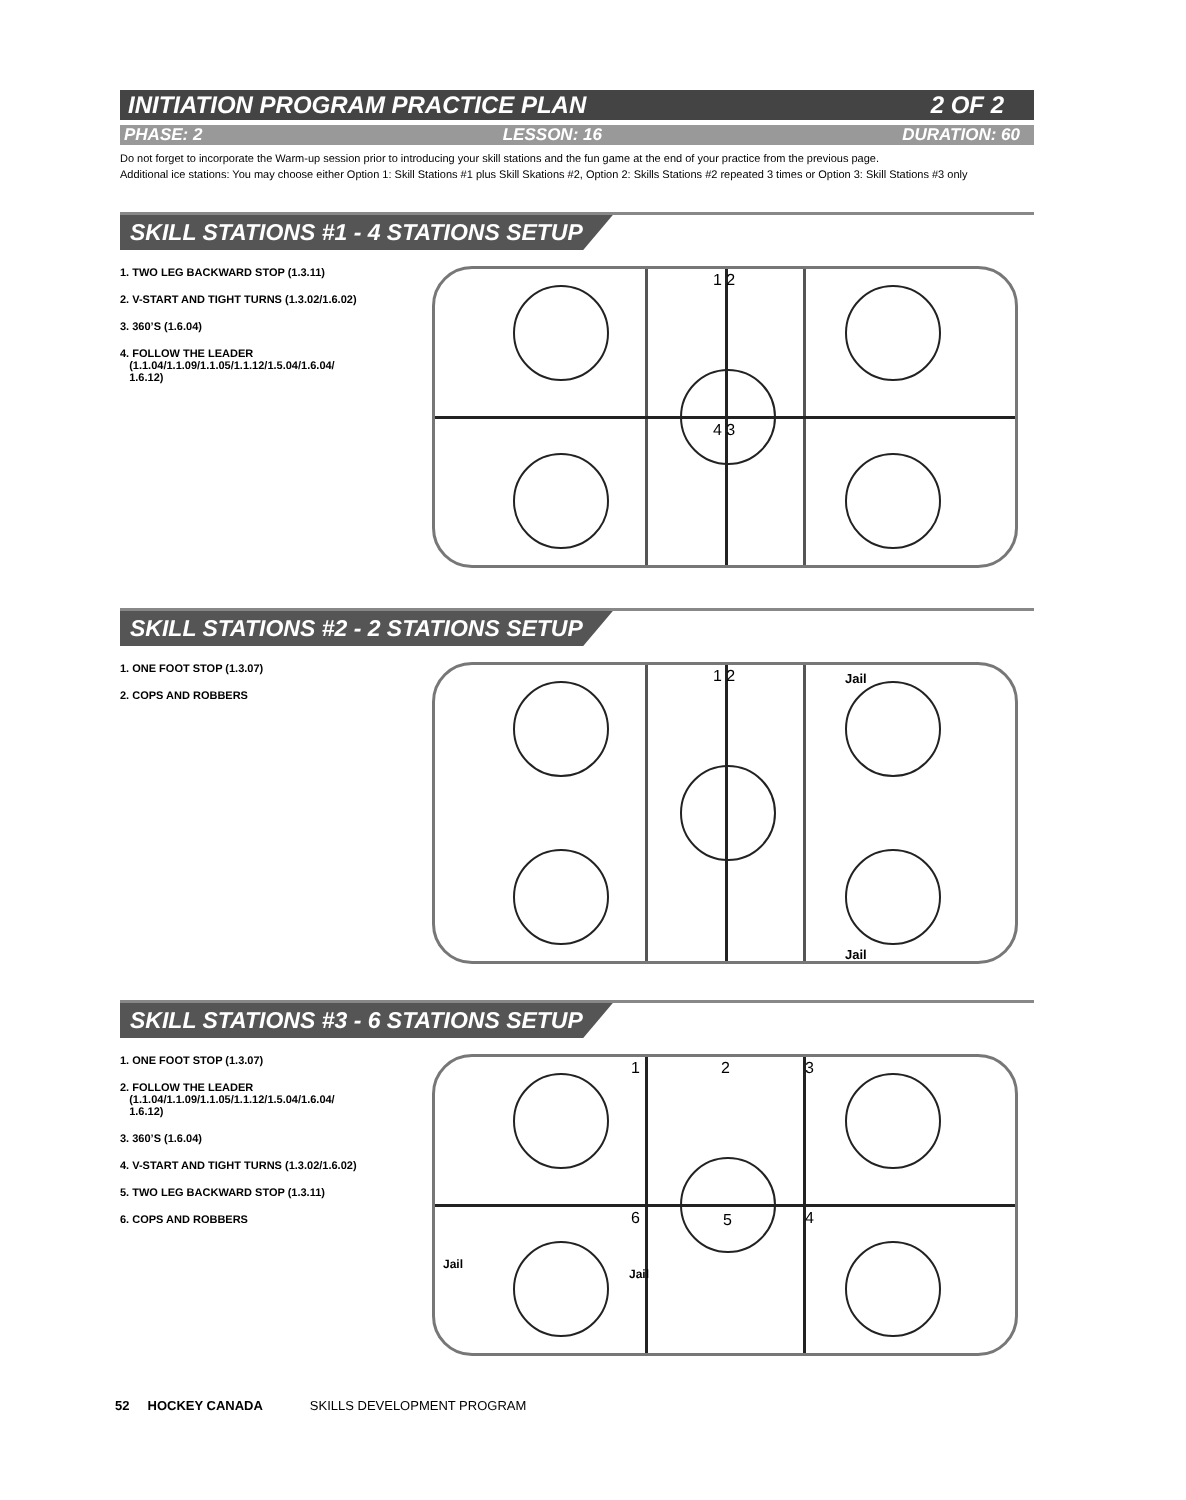INITIATION PROGRAM PRACTICE PLAN 2 OF 2
PHASE: 2 LESSON: 16 DURATION: 60
Do not forget to incorporate the Warm-up session prior to introducing your skill stations and the fun game at the end of your practice from the previous page.
Additional ice stations: You may choose either Option 1: Skill Stations #1 plus Skill Skations #2, Option 2: Skills Stations #2 repeated 3 times or Option 3: Skill Stations #3 only
SKILL STATIONS #1 - 4 STATIONS SETUP
1. TWO LEG BACKWARD STOP (1.3.11)
2. V-START AND TIGHT TURNS (1.3.02/1.6.02)
3. 360’S (1.6.04)
4. FOLLOW THE LEADER
(1.1.04/1.1.09/1.1.05/1.1.12/1.5.04/1.6.04/
1.6.12)
1 2
4 3
SKILL STATIONS #2 - 2 STATIONS SETUP
1. ONE FOOT STOP (1.3.07)
2. COPS AND ROBBERS
1 2 Jail
Jail
SKILL STATIONS #3 - 6 STATIONS SETUP
1. ONE FOOT STOP (1.3.07)
2. FOLLOW THE LEADER
(1.1.04/1.1.09/1.1.05/1.1.12/1.5.04/1.6.04/
1.6.12)
3. 360’S (1.6.04)
4. V-START AND TIGHT TURNS (1.3.02/1.6.02)
5. TWO LEG BACKWARD STOP (1.3.11)
6. COPS AND ROBBERS
1 2 3
4 5 6
Jail
Jail
52 HOCKEY CANADA SKILLS DEVELOPMENT PROGRAM